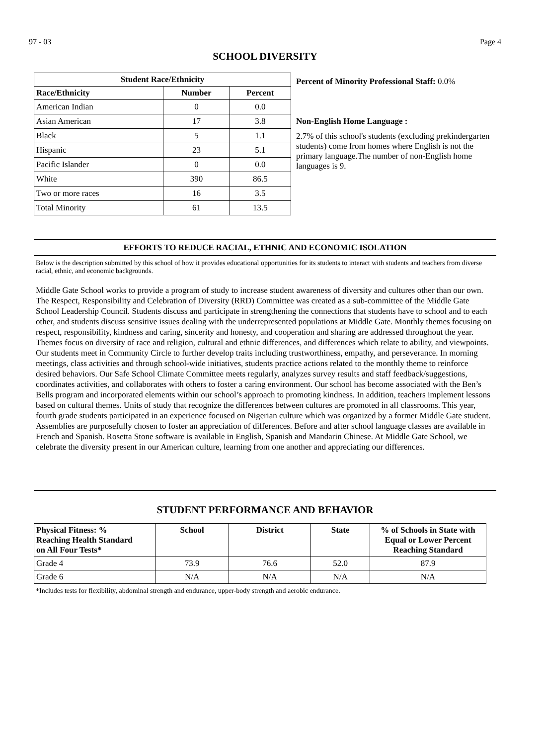97 - 03 Page 4
SCHOOL DIVERSITY
| Student Race/Ethnicity | | |
| --- | --- | --- |
| Race/Ethnicity | Number | Percent |
| American Indian | 0 | 0.0 |
| Asian American | 17 | 3.8 |
| Black | 5 | 1.1 |
| Hispanic | 23 | 5.1 |
| Pacific Islander | 0 | 0.0 |
| White | 390 | 86.5 |
| Two or more races | 16 | 3.5 |
| Total Minority | 61 | 13.5 |
Percent of Minority Professional Staff: 0.0%
Non-English Home Language :
2.7% of this school's students (excluding prekindergarten students) come from homes where English is not the primary language.The number of non-English home languages is 9.
EFFORTS TO REDUCE RACIAL, ETHNIC AND ECONOMIC ISOLATION
Below is the description submitted by this school of how it provides educational opportunities for its students to interact with students and teachers from diverse racial, ethnic, and economic backgrounds.
Middle Gate School works to provide a program of study to increase student awareness of diversity and cultures other than our own. The Respect, Responsibility and Celebration of Diversity (RRD) Committee was created as a sub-committee of the Middle Gate School Leadership Council. Students discuss and participate in strengthening the connections that students have to school and to each other, and students discuss sensitive issues dealing with the underrepresented populations at Middle Gate. Monthly themes focusing on respect, responsibility, kindness and caring, sincerity and honesty, and cooperation and sharing are addressed throughout the year. Themes focus on diversity of race and religion, cultural and ethnic differences, and differences which relate to ability, and viewpoints. Our students meet in Community Circle to further develop traits including trustworthiness, empathy, and perseverance. In morning meetings, class activities and through school-wide initiatives, students practice actions related to the monthly theme to reinforce desired behaviors. Our Safe School Climate Committee meets regularly, analyzes survey results and staff feedback/suggestions, coordinates activities, and collaborates with others to foster a caring environment. Our school has become associated with the Ben’s Bells program and incorporated elements within our school’s approach to promoting kindness. In addition, teachers implement lessons based on cultural themes. Units of study that recognize the differences between cultures are promoted in all classrooms. This year, fourth grade students participated in an experience focused on Nigerian culture which was organized by a former Middle Gate student. Assemblies are purposefully chosen to foster an appreciation of differences. Before and after school language classes are available in French and Spanish. Rosetta Stone software is available in English, Spanish and Mandarin Chinese. At Middle Gate School, we celebrate the diversity present in our American culture, learning from one another and appreciating our differences.
STUDENT PERFORMANCE AND BEHAVIOR
| Physical Fitness: % Reaching Health Standard on All Four Tests* | School | District | State | % of Schools in State with Equal or Lower Percent Reaching Standard |
| --- | --- | --- | --- | --- |
| Grade 4 | 73.9 | 76.6 | 52.0 | 87.9 |
| Grade 6 | N/A | N/A | N/A | N/A |
*Includes tests for flexibility, abdominal strength and endurance, upper-body strength and aerobic endurance.